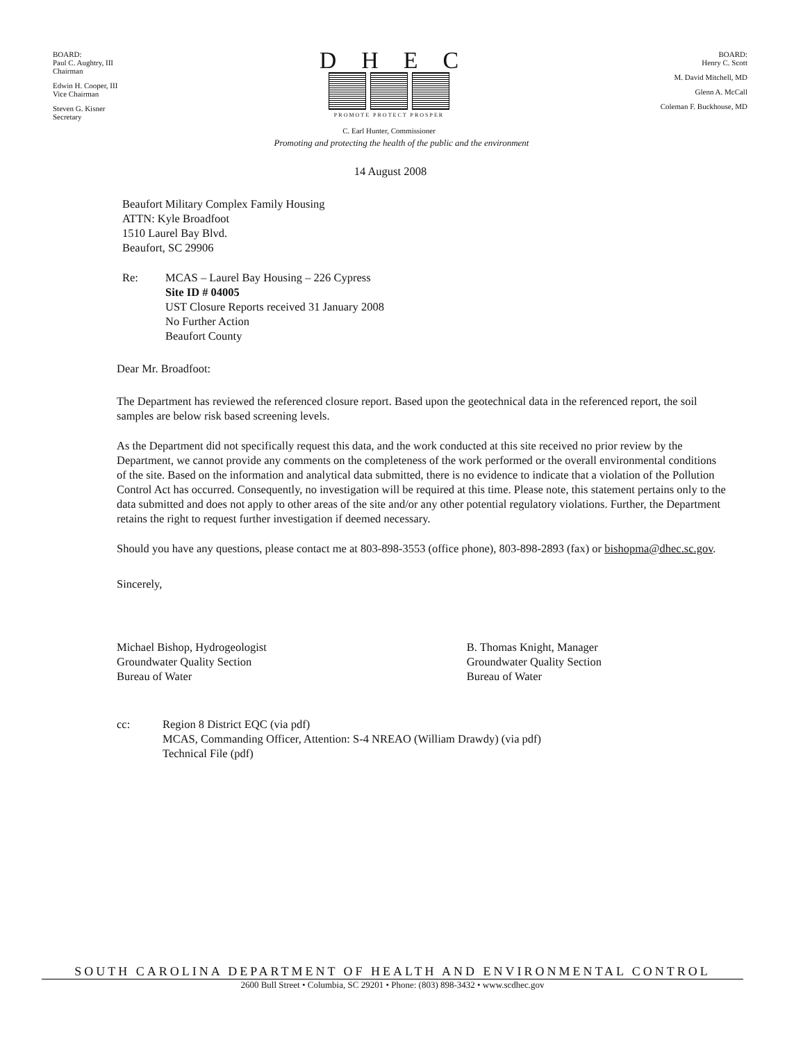BOARD:
Paul C. Aughtry, III
Chairman
Edwin H. Cooper, III
Vice Chairman
Steven G. Kisner
Secretary
DHEC
PROMOTE PROTECT PROSPER
C. Earl Hunter, Commissioner
BOARD:
Henry C. Scott
M. David Mitchell, MD
Glenn A. McCall
Coleman F. Buckhouse, MD
Promoting and protecting the health of the public and the environment
14 August 2008
Beaufort Military Complex Family Housing
ATTN: Kyle Broadfoot
1510 Laurel Bay Blvd.
Beaufort, SC 29906
Re: MCAS – Laurel Bay Housing – 226 Cypress
Site ID # 04005
UST Closure Reports received 31 January 2008
No Further Action
Beaufort County
Dear Mr. Broadfoot:
The Department has reviewed the referenced closure report. Based upon the geotechnical data in the referenced report, the soil samples are below risk based screening levels.
As the Department did not specifically request this data, and the work conducted at this site received no prior review by the Department, we cannot provide any comments on the completeness of the work performed or the overall environmental conditions of the site. Based on the information and analytical data submitted, there is no evidence to indicate that a violation of the Pollution Control Act has occurred. Consequently, no investigation will be required at this time. Please note, this statement pertains only to the data submitted and does not apply to other areas of the site and/or any other potential regulatory violations. Further, the Department retains the right to request further investigation if deemed necessary.
Should you have any questions, please contact me at 803-898-3553 (office phone), 803-898-2893 (fax) or bishopma@dhec.sc.gov.
Sincerely,
Michael Bishop, Hydrogeologist
Groundwater Quality Section
Bureau of Water
B. Thomas Knight, Manager
Groundwater Quality Section
Bureau of Water
cc: Region 8 District EQC (via pdf)
MCAS, Commanding Officer, Attention: S-4 NREAO (William Drawdy) (via pdf)
Technical File (pdf)
SOUTH CAROLINA DEPARTMENT OF HEALTH AND ENVIRONMENTAL CONTROL
2600 Bull Street • Columbia, SC 29201 • Phone: (803) 898-3432 • www.scdhec.gov